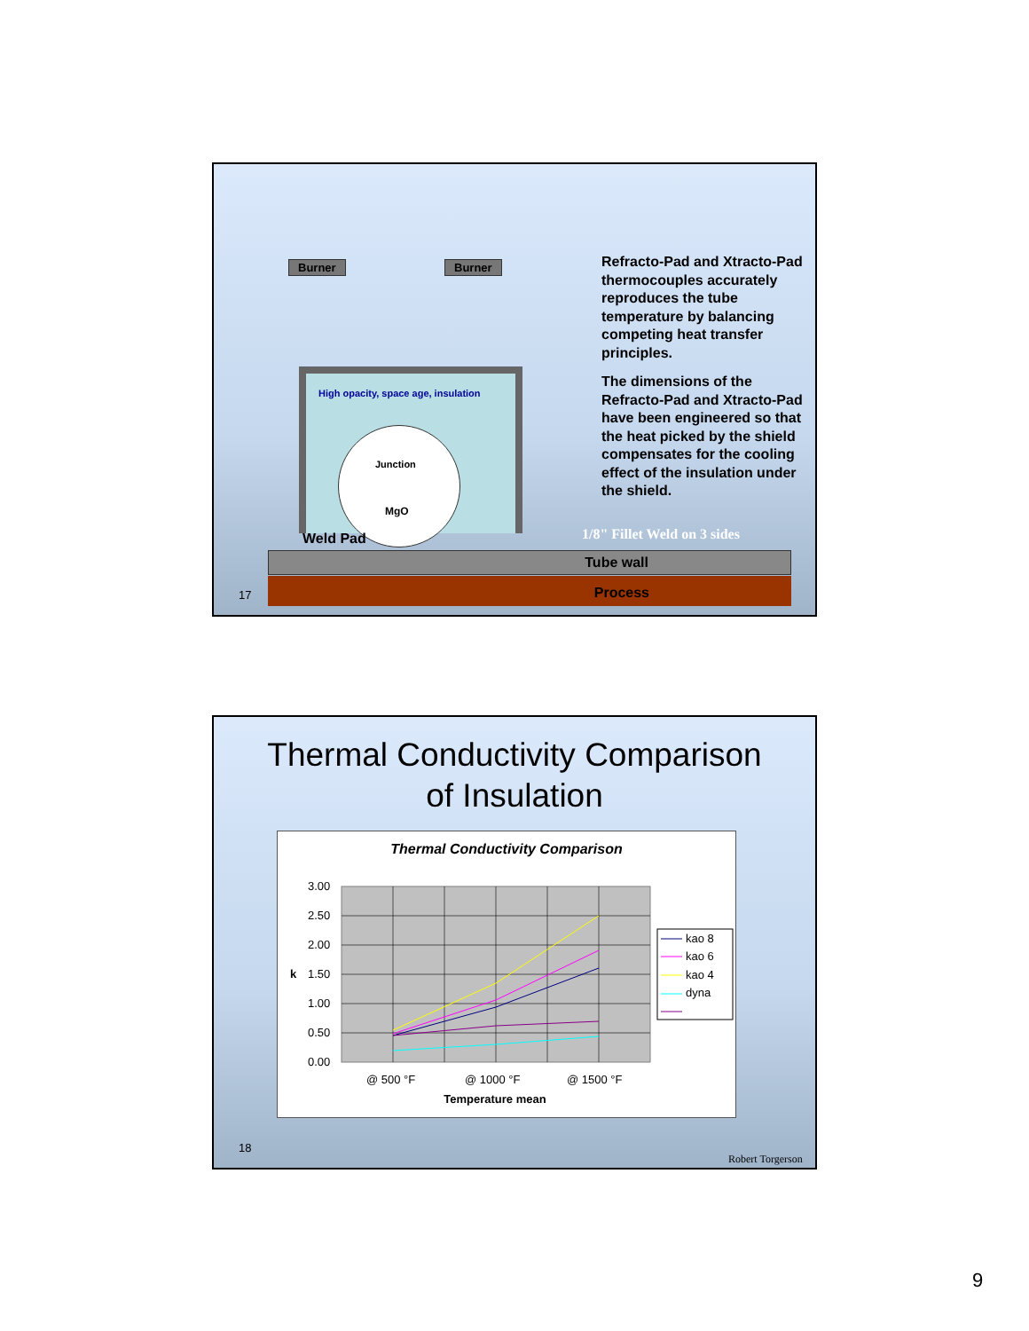Burner Burner
High opacity, space age, insulation
Junction
MgO
Weld Pad 1/8" Fillet Weld on 3 sides
Tube wall
Process
Refracto-Pad and Xtracto-Pad thermocouples accurately reproduces the tube temperature by balancing competing heat transfer principles.
The dimensions of the Refracto-Pad and Xtracto-Pad have been engineered so that the heat picked by the shield compensates for the cooling effect of the insulation under the shield.
17
Thermal Conductivity Comparison
of Insulation
Thermal Conductivity Comparison
3.00
2.50
2.00
1.50
1.00
0.50
0.00
k
@ 500 °F
@ 1000 °F
@ 1500 °F
kao 8
kao 6
kao 4
dyna
Temperature mean
18
Robert Torgerson
9